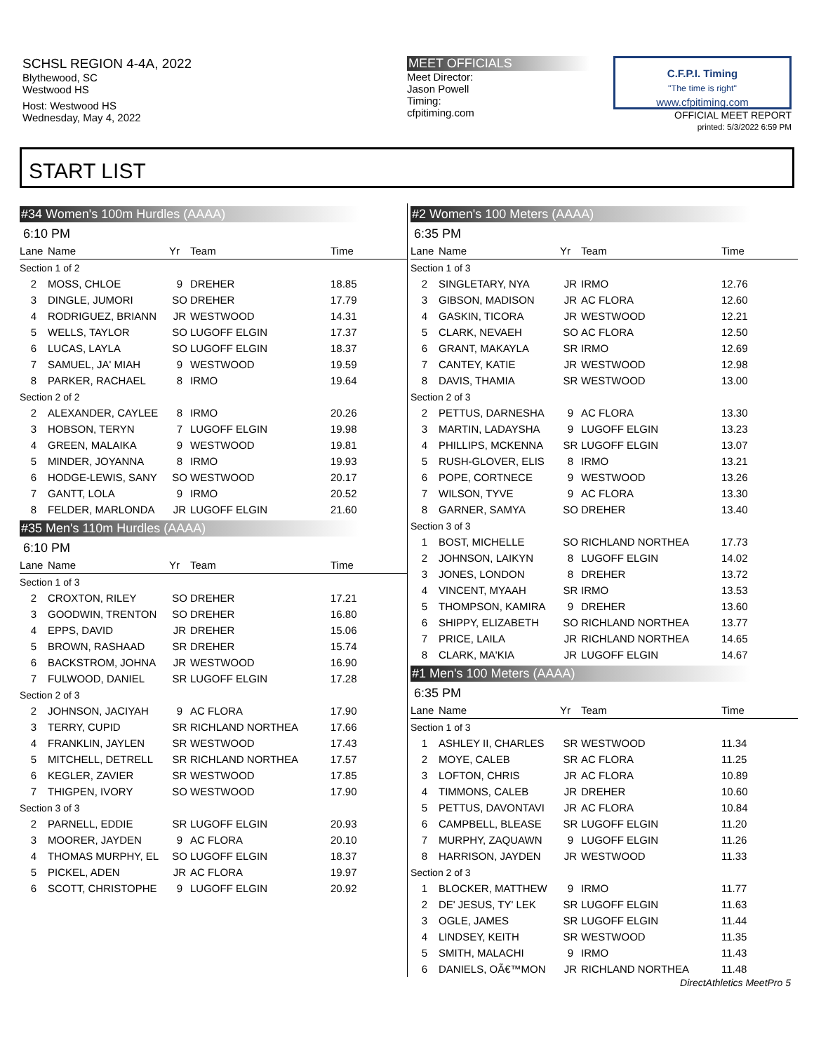SCHSL REGION 4-4A, 2022
Blythewood, SC
Westwood HS
Host: Westwood HS
Wednesday, May 4, 2022
MEET OFFICIALS
Meet Director:
Jason Powell
Timing:
cfpitiming.com
C.F.P.I. Timing
"The time is right"
www.cfpitiming.com
OFFICIAL MEET REPORT
printed: 5/3/2022 6:59 PM
START LIST
#34 Women's 100m Hurdles (AAAA)
6:10 PM
| Lane | Name | Yr | Team | Time |
| --- | --- | --- | --- | --- |
| Section 1 of 2 | | | | |
| 2 | MOSS, CHLOE | 9 | DREHER | 18.85 |
| 3 | DINGLE, JUMORI | SO | DREHER | 17.79 |
| 4 | RODRIGUEZ, BRIANN | JR | WESTWOOD | 14.31 |
| 5 | WELLS, TAYLOR | SO | LUGOFF ELGIN | 17.37 |
| 6 | LUCAS, LAYLA | SO | LUGOFF ELGIN | 18.37 |
| 7 | SAMUEL, JA' MIAH | 9 | WESTWOOD | 19.59 |
| 8 | PARKER, RACHAEL | 8 | IRMO | 19.64 |
| Section 2 of 2 | | | | |
| 2 | ALEXANDER, CAYLEE | 8 | IRMO | 20.26 |
| 3 | HOBSON, TERYN | 7 | LUGOFF ELGIN | 19.98 |
| 4 | GREEN, MALAIKA | 9 | WESTWOOD | 19.81 |
| 5 | MINDER, JOYANNA | 8 | IRMO | 19.93 |
| 6 | HODGE-LEWIS, SANY | SO | WESTWOOD | 20.17 |
| 7 | GANTT, LOLA | 9 | IRMO | 20.52 |
| 8 | FELDER, MARLONDA | JR | LUGOFF ELGIN | 21.60 |
#35 Men's 110m Hurdles (AAAA)
6:10 PM
| Lane | Name | Yr | Team | Time |
| --- | --- | --- | --- | --- |
| Section 1 of 3 | | | | |
| 2 | CROXTON, RILEY | SO | DREHER | 17.21 |
| 3 | GOODWIN, TRENTON | SO | DREHER | 16.80 |
| 4 | EPPS, DAVID | JR | DREHER | 15.06 |
| 5 | BROWN, RASHAAD | SR | DREHER | 15.74 |
| 6 | BACKSTROM, JOHNA | JR | WESTWOOD | 16.90 |
| 7 | FULWOOD, DANIEL | SR | LUGOFF ELGIN | 17.28 |
| Section 2 of 3 | | | | |
| 2 | JOHNSON, JACIYAH | 9 | AC FLORA | 17.90 |
| 3 | TERRY, CUPID | SR | RICHLAND NORTHEA | 17.66 |
| 4 | FRANKLIN, JAYLEN | SR | WESTWOOD | 17.43 |
| 5 | MITCHELL, DETRELL | SR | RICHLAND NORTHEA | 17.57 |
| 6 | KEGLER, ZAVIER | SR | WESTWOOD | 17.85 |
| 7 | THIGPEN, IVORY | SO | WESTWOOD | 17.90 |
| Section 3 of 3 | | | | |
| 2 | PARNELL, EDDIE | SR | LUGOFF ELGIN | 20.93 |
| 3 | MOORER, JAYDEN | 9 | AC FLORA | 20.10 |
| 4 | THOMAS MURPHY, EL | SO | LUGOFF ELGIN | 18.37 |
| 5 | PICKEL, ADEN | JR | AC FLORA | 19.97 |
| 6 | SCOTT, CHRISTOPHE | 9 | LUGOFF ELGIN | 20.92 |
#2 Women's 100 Meters (AAAA)
6:35 PM
| Lane | Name | Yr | Team | Time |
| --- | --- | --- | --- | --- |
| Section 1 of 3 | | | | |
| 2 | SINGLETARY, NYA | JR | IRMO | 12.76 |
| 3 | GIBSON, MADISON | JR | AC FLORA | 12.60 |
| 4 | GASKIN, TICORA | JR | WESTWOOD | 12.21 |
| 5 | CLARK, NEVAEH | SO | AC FLORA | 12.50 |
| 6 | GRANT, MAKAYLA | SR | IRMO | 12.69 |
| 7 | CANTEY, KATIE | JR | WESTWOOD | 12.98 |
| 8 | DAVIS, THAMIA | SR | WESTWOOD | 13.00 |
| Section 2 of 3 | | | | |
| 2 | PETTUS, DARNESHA | 9 | AC FLORA | 13.30 |
| 3 | MARTIN, LADAYSHA | 9 | LUGOFF ELGIN | 13.23 |
| 4 | PHILLIPS, MCKENNA | SR | LUGOFF ELGIN | 13.07 |
| 5 | RUSH-GLOVER, ELIS | 8 | IRMO | 13.21 |
| 6 | POPE, CORTNECE | 9 | WESTWOOD | 13.26 |
| 7 | WILSON, TYVE | 9 | AC FLORA | 13.30 |
| 8 | GARNER, SAMYA | SO | DREHER | 13.40 |
| Section 3 of 3 | | | | |
| 1 | BOST, MICHELLE | SO | RICHLAND NORTHEA | 17.73 |
| 2 | JOHNSON, LAIKYN | 8 | LUGOFF ELGIN | 14.02 |
| 3 | JONES, LONDON | 8 | DREHER | 13.72 |
| 4 | VINCENT, MYAAH | SR | IRMO | 13.53 |
| 5 | THOMPSON, KAMIRA | 9 | DREHER | 13.60 |
| 6 | SHIPPY, ELIZABETH | SO | RICHLAND NORTHEA | 13.77 |
| 7 | PRICE, LAILA | JR | RICHLAND NORTHEA | 14.65 |
| 8 | CLARK, MA'KIA | JR | LUGOFF ELGIN | 14.67 |
#1 Men's 100 Meters (AAAA)
6:35 PM
| Lane | Name | Yr | Team | Time |
| --- | --- | --- | --- | --- |
| Section 1 of 3 | | | | |
| 1 | ASHLEY II, CHARLES | SR | WESTWOOD | 11.34 |
| 2 | MOYE, CALEB | SR | AC FLORA | 11.25 |
| 3 | LOFTON, CHRIS | JR | AC FLORA | 10.89 |
| 4 | TIMMONS, CALEB | JR | DREHER | 10.60 |
| 5 | PETTUS, DAVONTAVI | JR | AC FLORA | 10.84 |
| 6 | CAMPBELL, BLEASE | SR | LUGOFF ELGIN | 11.20 |
| 7 | MURPHY, ZAQUAWN | 9 | LUGOFF ELGIN | 11.26 |
| 8 | HARRISON, JAYDEN | JR | WESTWOOD | 11.33 |
| Section 2 of 3 | | | | |
| 1 | BLOCKER, MATTHEW | 9 | IRMO | 11.77 |
| 2 | DE' JESUS, TY' LEK | SR | LUGOFF ELGIN | 11.63 |
| 3 | OGLE, JAMES | SR | LUGOFF ELGIN | 11.44 |
| 4 | LINDSEY, KEITH | SR | WESTWOOD | 11.35 |
| 5 | SMITH, MALACHI | 9 | IRMO | 11.43 |
| 6 | DANIELS, OÃ€™MON | JR | RICHLAND NORTHEA | 11.48 |
DirectAthletics MeetPro 5